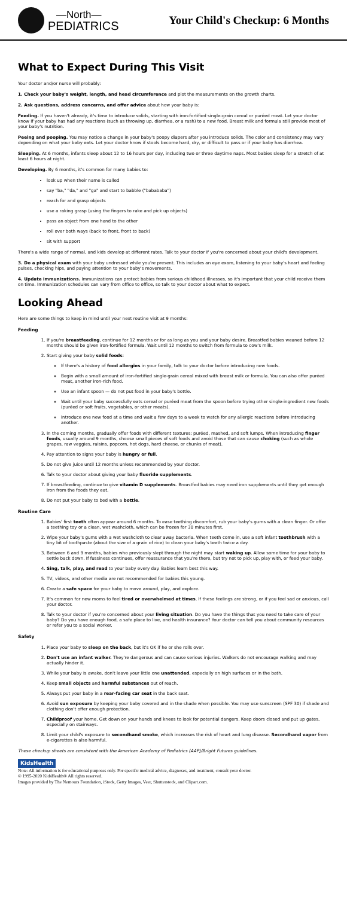—North—
PEDIATRICS
Your Child's Checkup: 6 Months
What to Expect During This Visit
Your doctor and/or nurse will probably:
1. Check your baby's weight, length, and head circumference and plot the measurements on the growth charts.
2. Ask questions, address concerns, and offer advice about how your baby is:
Feeding. If you haven't already, it's time to introduce solids, starting with iron-fortified single-grain cereal or puréed meat. Let your doctor know if your baby has had any reactions (such as throwing up, diarrhea, or a rash) to a new food. Breast milk and formula still provide most of your baby's nutrition.
Peeing and pooping. You may notice a change in your baby's poopy diapers after you introduce solids. The color and consistency may vary depending on what your baby eats. Let your doctor know if stools become hard, dry, or difficult to pass or if your baby has diarrhea.
Sleeping. At 6 months, infants sleep about 12 to 16 hours per day, including two or three daytime naps. Most babies sleep for a stretch of at least 6 hours at night.
Developing. By 6 months, it's common for many babies to:
look up when their name is called
say "ba," "da," and "ga" and start to babble ("babababa")
reach for and grasp objects
use a raking grasp (using the fingers to rake and pick up objects)
pass an object from one hand to the other
roll over both ways (back to front, front to back)
sit with support
There's a wide range of normal, and kids develop at different rates. Talk to your doctor if you're concerned about your child's development.
3. Do a physical exam with your baby undressed while you're present. This includes an eye exam, listening to your baby's heart and feeling pulses, checking hips, and paying attention to your baby's movements.
4. Update immunizations. Immunizations can protect babies from serious childhood illnesses, so it's important that your child receive them on time. Immunization schedules can vary from office to office, so talk to your doctor about what to expect.
Looking Ahead
Here are some things to keep in mind until your next routine visit at 9 months:
Feeding
1. If you're breastfeeding, continue for 12 months or for as long as you and your baby desire. Breastfed babies weaned before 12 months should be given iron-fortified formula. Wait until 12 months to switch from formula to cow's milk.
2. Start giving your baby solid foods:
If there's a history of food allergies in your family, talk to your doctor before introducing new foods.
Begin with a small amount of iron-fortified single-grain cereal mixed with breast milk or formula. You can also offer puréed meat, another iron-rich food.
Use an infant spoon — do not put food in your baby's bottle.
Wait until your baby successfully eats cereal or puréed meat from the spoon before trying other single-ingredient new foods (puréed or soft fruits, vegetables, or other meats).
Introduce one new food at a time and wait a few days to a week to watch for any allergic reactions before introducing another.
3. In the coming months, gradually offer foods with different textures: puréed, mashed, and soft lumps. When introducing finger foods, usually around 9 months, choose small pieces of soft foods and avoid those that can cause choking (such as whole grapes, raw veggies, raisins, popcorn, hot dogs, hard cheese, or chunks of meat).
4. Pay attention to signs your baby is hungry or full.
5. Do not give juice until 12 months unless recommended by your doctor.
6. Talk to your doctor about giving your baby fluoride supplements.
7. If breastfeeding, continue to give vitamin D supplements. Breastfed babies may need iron supplements until they get enough iron from the foods they eat.
8. Do not put your baby to bed with a bottle.
Routine Care
1. Babies' first teeth often appear around 6 months. To ease teething discomfort, rub your baby's gums with a clean finger. Or offer a teething toy or a clean, wet washcloth, which can be frozen for 30 minutes first.
2. Wipe your baby's gums with a wet washcloth to clear away bacteria. When teeth come in, use a soft infant toothbrush with a tiny bit of toothpaste (about the size of a grain of rice) to clean your baby's teeth twice a day.
3. Between 6 and 9 months, babies who previously slept through the night may start waking up. Allow some time for your baby to settle back down. If fussiness continues, offer reassurance that you're there, but try not to pick up, play with, or feed your baby.
4. Sing, talk, play, and read to your baby every day. Babies learn best this way.
5. TV, videos, and other media are not recommended for babies this young.
6. Create a safe space for your baby to move around, play, and explore.
7. It's common for new moms to feel tired or overwhelmed at times. If these feelings are strong, or if you feel sad or anxious, call your doctor.
8. Talk to your doctor if you're concerned about your living situation. Do you have the things that you need to take care of your baby? Do you have enough food, a safe place to live, and health insurance? Your doctor can tell you about community resources or refer you to a social worker.
Safety
1. Place your baby to sleep on the back, but it's OK if he or she rolls over.
2. Don't use an infant walker. They're dangerous and can cause serious injuries. Walkers do not encourage walking and may actually hinder it.
3. While your baby is awake, don't leave your little one unattended, especially on high surfaces or in the bath.
4. Keep small objects and harmful substances out of reach.
5. Always put your baby in a rear-facing car seat in the back seat.
6. Avoid sun exposure by keeping your baby covered and in the shade when possible. You may use sunscreen (SPF 30) if shade and clothing don't offer enough protection.
7. Childproof your home. Get down on your hands and knees to look for potential dangers. Keep doors closed and put up gates, especially on stairways.
8. Limit your child's exposure to secondhand smoke, which increases the risk of heart and lung disease. Secondhand vapor from e-cigarettes is also harmful.
These checkup sheets are consistent with the American Academy of Pediatrics (AAP)/Bright Futures guidelines.
KidsHealth
Note: All information is for educational purposes only. For specific medical advice, diagnoses, and treatment, consult your doctor.
© 1995-2020 KidsHealth® All rights reserved.
Images provided by The Nemours Foundation, iStock, Getty Images, Veer, Shutterstock, and Clipart.com.